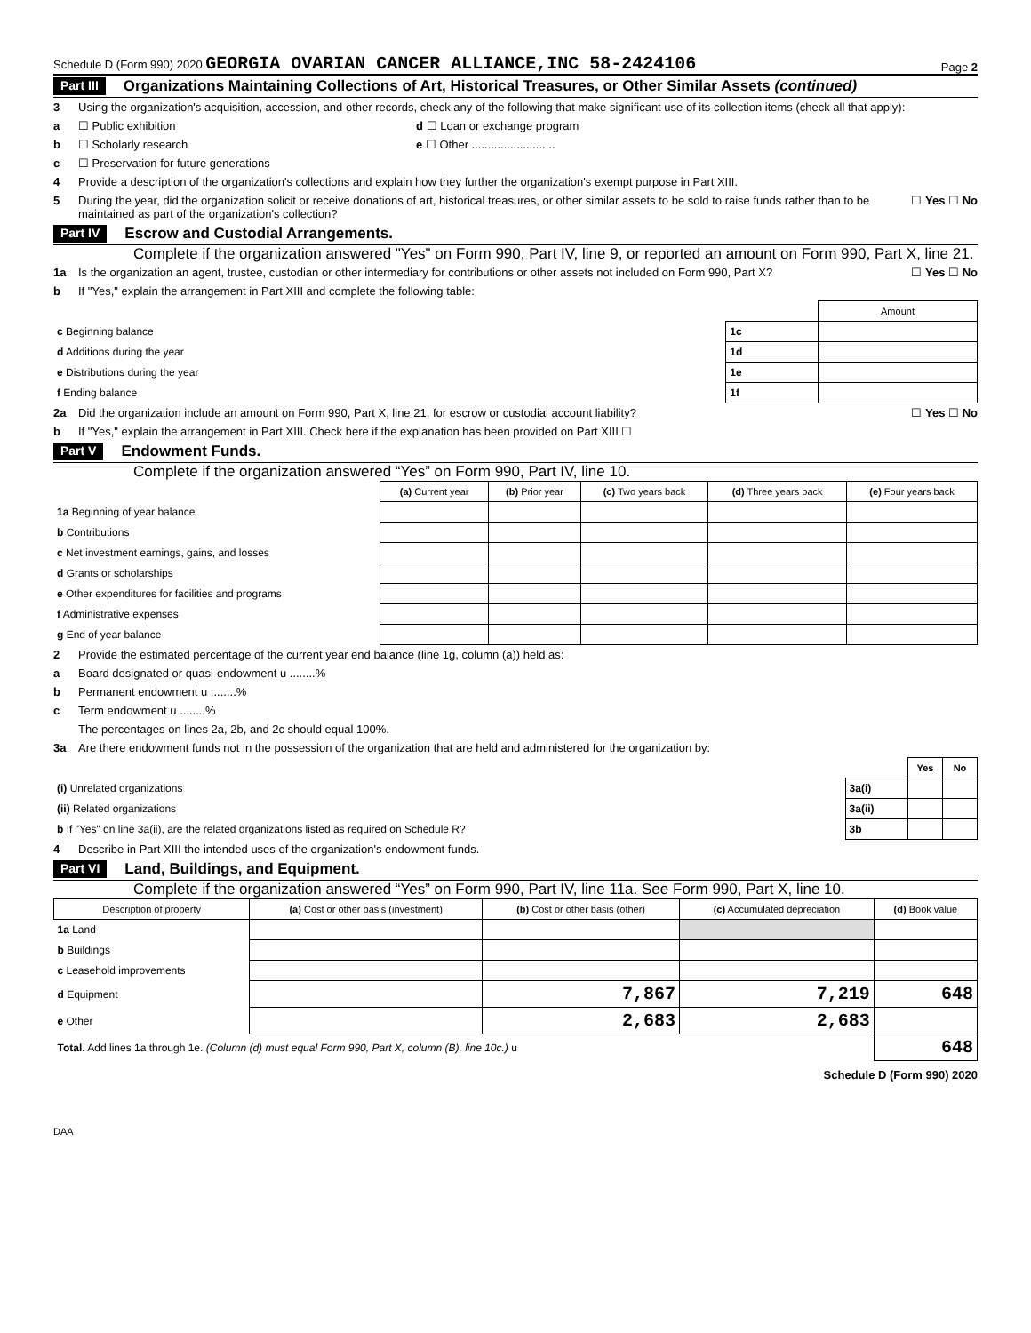Schedule D (Form 990) 2020 GEORGIA OVARIAN CANCER ALLIANCE,INC 58-2424106 Page 2
Part III Organizations Maintaining Collections of Art, Historical Treasures, or Other Similar Assets (continued)
3 Using the organization's acquisition, accession, and other records, check any of the following that make significant use of its collection items (check all that apply):
a ☐ Public exhibition d ☐ Loan or exchange program
b ☐ Scholarly research e ☐ Other ..........................
c ☐ Preservation for future generations
4 Provide a description of the organization's collections and explain how they further the organization's exempt purpose in Part XIII.
5 During the year, did the organization solicit or receive donations of art, historical treasures, or other similar assets to be sold to raise funds rather than to be maintained as part of the organization's collection? ☐ Yes ☐ No
Part IV Escrow and Custodial Arrangements.
Complete if the organization answered "Yes" on Form 990, Part IV, line 9, or reported an amount on Form 990, Part X, line 21.
1a Is the organization an agent, trustee, custodian or other intermediary for contributions or other assets not included on Form 990, Part X? ☐ Yes ☐ No
b If "Yes," explain the arrangement in Part XIII and complete the following table:
| | | Amount |
| c Beginning balance | 1c | |
| d Additions during the year | 1d | |
| e Distributions during the year | 1e | |
| f Ending balance | 1f | |
2a Did the organization include an amount on Form 990, Part X, line 21, for escrow or custodial account liability? ☐ Yes ☐ No
b If "Yes," explain the arrangement in Part XIII. Check here if the explanation has been provided on Part XIII ☐
Part V Endowment Funds.
Complete if the organization answered “Yes” on Form 990, Part IV, line 10.
| | (a) Current year | (b) Prior year | (c) Two years back | (d) Three years back | (e) Four years back |
| --- | --- | --- | --- | --- | --- |
| 1a Beginning of year balance | | | | | |
| b Contributions | | | | | |
| c Net investment earnings, gains, and losses | | | | | |
| d Grants or scholarships | | | | | |
| e Other expenditures for facilities and programs | | | | | |
| f Administrative expenses | | | | | |
| g End of year balance | | | | | |
2 Provide the estimated percentage of the current year end balance (line 1g, column (a)) held as:
a Board designated or quasi-endowment u ........%
b Permanent endowment u ........%
c Term endowment u ........%
The percentages on lines 2a, 2b, and 2c should equal 100%.
3a Are there endowment funds not in the possession of the organization that are held and administered for the organization by:
| | | Yes | No |
| (i) Unrelated organizations | 3a(i) | | |
| (ii) Related organizations | 3a(ii) | | |
| b If "Yes" on line 3a(ii), are the related organizations listed as required on Schedule R? | 3b | | |
4 Describe in Part XIII the intended uses of the organization's endowment funds.
Part VI Land, Buildings, and Equipment.
Complete if the organization answered “Yes” on Form 990, Part IV, line 11a. See Form 990, Part X, line 10.
| Description of property | (a) Cost or other basis (investment) | (b) Cost or other basis (other) | (c) Accumulated depreciation | (d) Book value |
| --- | --- | --- | --- | --- |
| 1a Land | | | | |
| b Buildings | | | | |
| c Leasehold improvements | | | | |
| d Equipment | | 7,867 | 7,219 | 648 |
| e Other | | 2,683 | 2,683 | |
| Total. Add lines 1a through 1e. (Column (d) must equal Form 990, Part X, column (B), line 10c.) u | | | | 648 |
Schedule D (Form 990) 2020
DAA